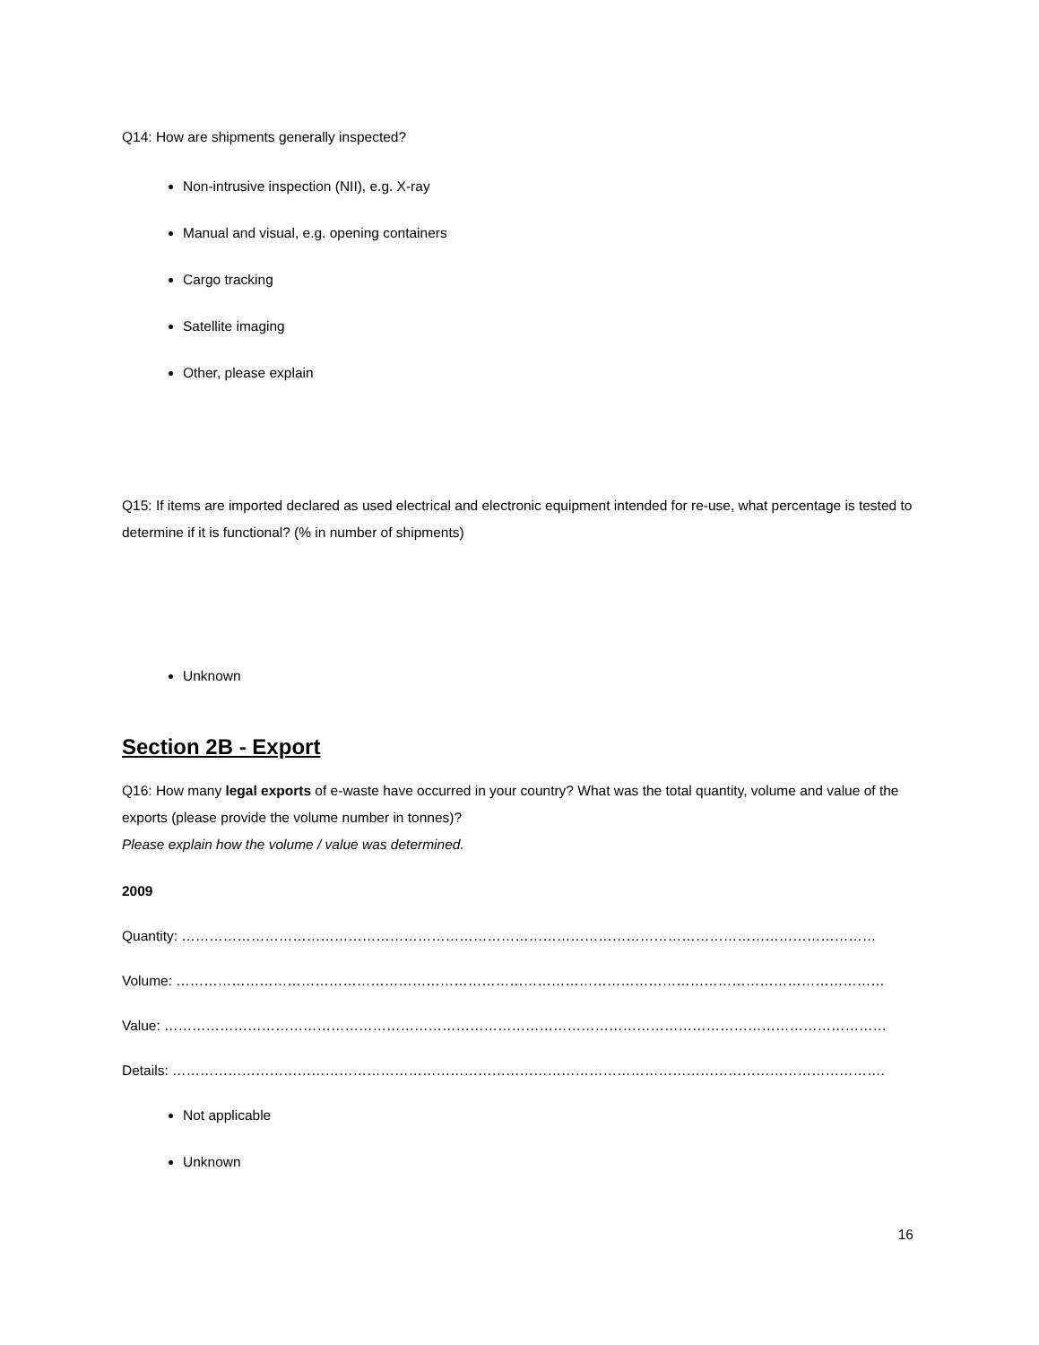Q14: How are shipments generally inspected?
Non-intrusive inspection (NII), e.g. X-ray
Manual and visual, e.g. opening containers
Cargo tracking
Satellite imaging
Other, please explain
Q15: If items are imported declared as used electrical and electronic equipment intended for re-use, what percentage is tested to determine if it is functional? (% in number of shipments)
Unknown
Section 2B - Export
Q16: How many legal exports of e-waste have occurred in your country? What was the total quantity, volume and value of the exports (please provide the volume number in tonnes)?
Please explain how the volume / value was determined.
2009
Quantity: ……………………………………………………………………………………………………………………………………
Volume: ………………………………………………………………………………………………………………………………………
Value: …………………………………………………………………………………………………………………………………………
Details: ……………………………………………………………………………………………………………………………………….
Not applicable
Unknown
16